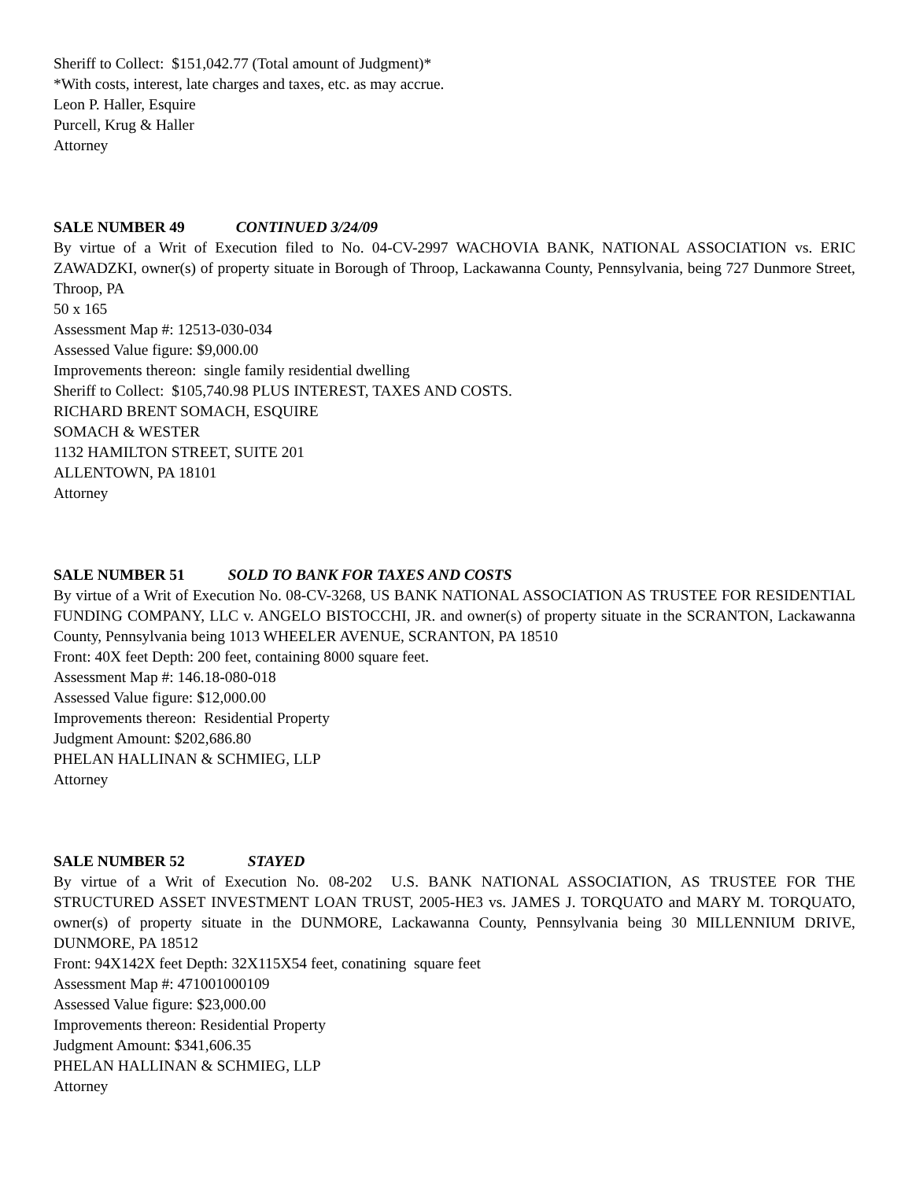Sheriff to Collect: $151,042.77 (Total amount of Judgment)*
*With costs, interest, late charges and taxes, etc. as may accrue.
Leon P. Haller, Esquire
Purcell, Krug & Haller
Attorney
SALE NUMBER 49 CONTINUED 3/24/09
By virtue of a Writ of Execution filed to No. 04-CV-2997 WACHOVIA BANK, NATIONAL ASSOCIATION vs. ERIC ZAWADZKI, owner(s) of property situate in Borough of Throop, Lackawanna County, Pennsylvania, being 727 Dunmore Street, Throop, PA
50 x 165
Assessment Map #: 12513-030-034
Assessed Value figure: $9,000.00
Improvements thereon: single family residential dwelling
Sheriff to Collect: $105,740.98 PLUS INTEREST, TAXES AND COSTS.
RICHARD BRENT SOMACH, ESQUIRE
SOMACH & WESTER
1132 HAMILTON STREET, SUITE 201
ALLENTOWN, PA 18101
Attorney
SALE NUMBER 51 SOLD TO BANK FOR TAXES AND COSTS
By virtue of a Writ of Execution No. 08-CV-3268, US BANK NATIONAL ASSOCIATION AS TRUSTEE FOR RESIDENTIAL FUNDING COMPANY, LLC v. ANGELO BISTOCCHI, JR. and owner(s) of property situate in the SCRANTON, Lackawanna County, Pennsylvania being 1013 WHEELER AVENUE, SCRANTON, PA 18510
Front: 40X feet Depth: 200 feet, containing 8000 square feet.
Assessment Map #: 146.18-080-018
Assessed Value figure: $12,000.00
Improvements thereon: Residential Property
Judgment Amount: $202,686.80
PHELAN HALLINAN & SCHMIEG, LLP
Attorney
SALE NUMBER 52 STAYED
By virtue of a Writ of Execution No. 08-202 U.S. BANK NATIONAL ASSOCIATION, AS TRUSTEE FOR THE STRUCTURED ASSET INVESTMENT LOAN TRUST, 2005-HE3 vs. JAMES J. TORQUATO and MARY M. TORQUATO, owner(s) of property situate in the DUNMORE, Lackawanna County, Pennsylvania being 30 MILLENNIUM DRIVE, DUNMORE, PA 18512
Front: 94X142X feet Depth: 32X115X54 feet, conatining square feet
Assessment Map #: 471001000109
Assessed Value figure: $23,000.00
Improvements thereon: Residential Property
Judgment Amount: $341,606.35
PHELAN HALLINAN & SCHMIEG, LLP
Attorney